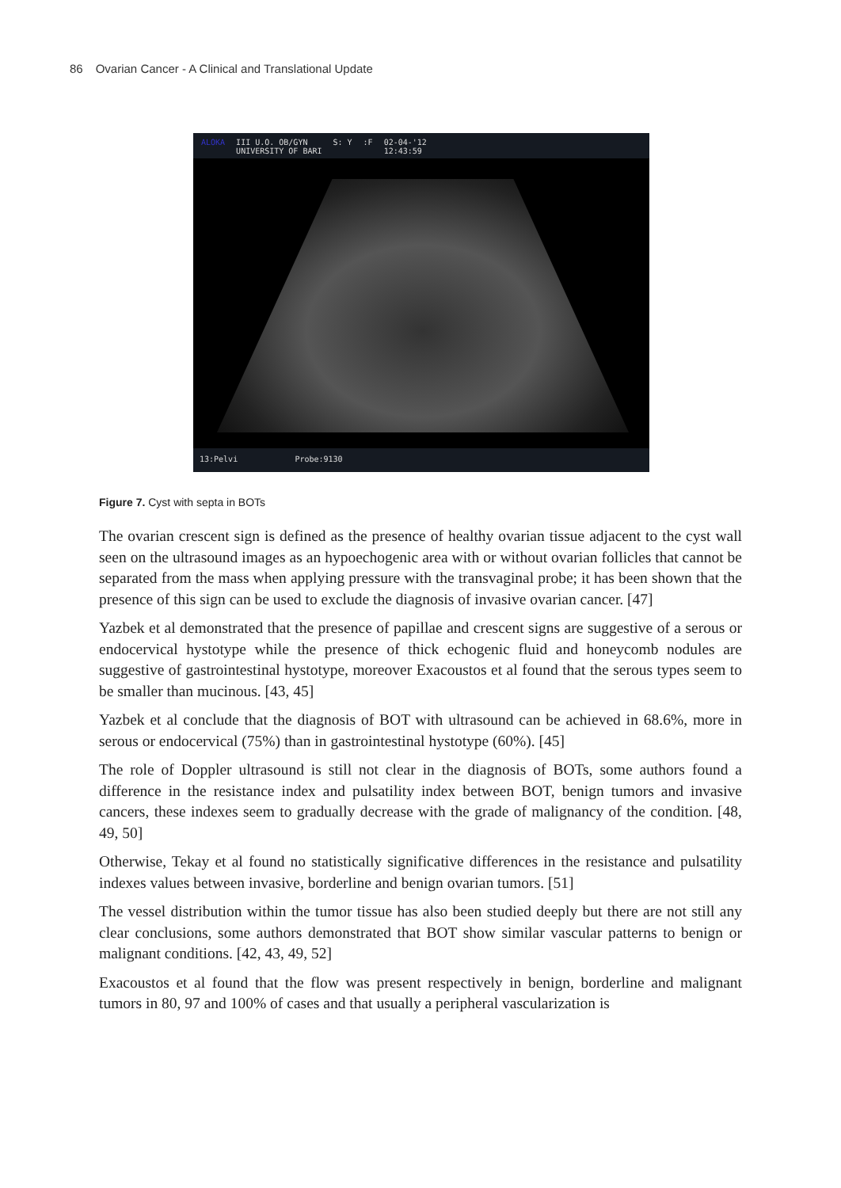86 Ovarian Cancer - A Clinical and Translational Update
ALOKA III U.O. OB/GYN
UNIVERSITY OF BARI S: Y:F 02-04-'12
12:43:59
13:Pelvi Probe:9130
Figure 7. Cyst with septa in BOTs
The ovarian crescent sign is defined as the presence of healthy ovarian tissue adjacent to the cyst wall seen on the ultrasound images as an hypoechogenic area with or without ovarian follicles that cannot be separated from the mass when applying pressure with the transvaginal probe; it has been shown that the presence of this sign can be used to exclude the diagnosis of invasive ovarian cancer. [47]
Yazbek et al demonstrated that the presence of papillae and crescent signs are suggestive of a serous or endocervical hystotype while the presence of thick echogenic fluid and honeycomb nodules are suggestive of gastrointestinal hystotype, moreover Exacoustos et al found that the serous types seem to be smaller than mucinous. [43, 45]
Yazbek et al conclude that the diagnosis of BOT with ultrasound can be achieved in 68.6%, more in serous or endocervical (75%) than in gastrointestinal hystotype (60%). [45]
The role of Doppler ultrasound is still not clear in the diagnosis of BOTs, some authors found a difference in the resistance index and pulsatility index between BOT, benign tumors and invasive cancers, these indexes seem to gradually decrease with the grade of malignancy of the condition. [48, 49, 50]
Otherwise, Tekay et al found no statistically significative differences in the resistance and pulsatility indexes values between invasive, borderline and benign ovarian tumors. [51]
The vessel distribution within the tumor tissue has also been studied deeply but there are not still any clear conclusions, some authors demonstrated that BOT show similar vascular patterns to benign or malignant conditions. [42, 43, 49, 52]
Exacoustos et al found that the flow was present respectively in benign, borderline and malignant tumors in 80, 97 and 100% of cases and that usually a peripheral vascularization is